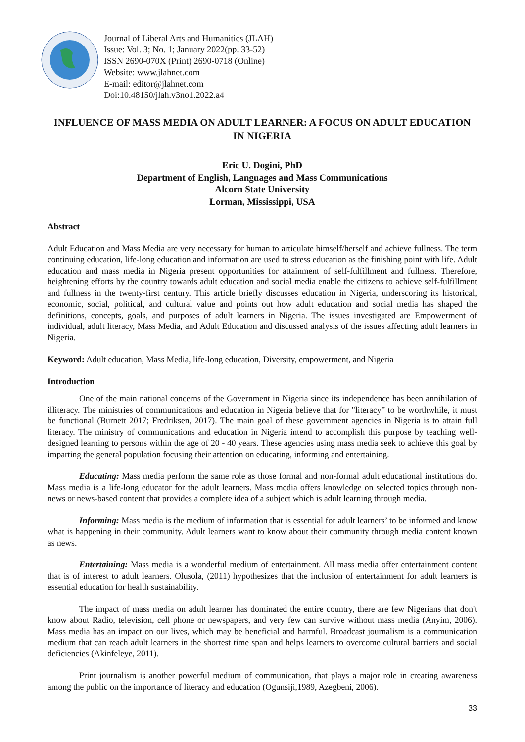Journal of Liberal Arts and Humanities (JLAH)
Issue: Vol. 3; No. 1; January 2022(pp. 33-52)
ISSN 2690-070X (Print) 2690-0718 (Online)
Website: www.jlahnet.com
E-mail: editor@jlahnet.com
Doi:10.48150/jlah.v3no1.2022.a4
INFLUENCE OF MASS MEDIA ON ADULT LEARNER: A FOCUS ON ADULT EDUCATION IN NIGERIA
Eric U. Dogini, PhD
Department of English, Languages and Mass Communications
Alcorn State University
Lorman, Mississippi, USA
Abstract
Adult Education and Mass Media are very necessary for human to articulate himself/herself and achieve fullness. The term continuing education, life-long education and information are used to stress education as the finishing point with life. Adult education and mass media in Nigeria present opportunities for attainment of self-fulfillment and fullness. Therefore, heightening efforts by the country towards adult education and social media enable the citizens to achieve self-fulfillment and fullness in the twenty-first century. This article briefly discusses education in Nigeria, underscoring its historical, economic, social, political, and cultural value and points out how adult education and social media has shaped the definitions, concepts, goals, and purposes of adult learners in Nigeria. The issues investigated are Empowerment of individual, adult literacy, Mass Media, and Adult Education and discussed analysis of the issues affecting adult learners in Nigeria.
Keyword: Adult education, Mass Media, life-long education, Diversity, empowerment, and Nigeria
Introduction
One of the main national concerns of the Government in Nigeria since its independence has been annihilation of illiteracy. The ministries of communications and education in Nigeria believe that for "literacy” to be worthwhile, it must be functional (Burnett 2017; Fredriksen, 2017). The main goal of these government agencies in Nigeria is to attain full literacy. The ministry of communications and education in Nigeria intend to accomplish this purpose by teaching well-designed learning to persons within the age of 20 - 40 years. These agencies using mass media seek to achieve this goal by imparting the general population focusing their attention on educating, informing and entertaining.
Educating: Mass media perform the same role as those formal and non-formal adult educational institutions do. Mass media is a life-long educator for the adult learners. Mass media offers knowledge on selected topics through non-news or news-based content that provides a complete idea of a subject which is adult learning through media.
Informing: Mass media is the medium of information that is essential for adult learners’ to be informed and know what is happening in their community. Adult learners want to know about their community through media content known as news.
Entertaining: Mass media is a wonderful medium of entertainment. All mass media offer entertainment content that is of interest to adult learners. Olusola, (2011) hypothesizes that the inclusion of entertainment for adult learners is essential education for health sustainability.
The impact of mass media on adult learner has dominated the entire country, there are few Nigerians that don't know about Radio, television, cell phone or newspapers, and very few can survive without mass media (Anyim, 2006). Mass media has an impact on our lives, which may be beneficial and harmful. Broadcast journalism is a communication medium that can reach adult learners in the shortest time span and helps learners to overcome cultural barriers and social deficiencies (Akinfeleye, 2011).
Print journalism is another powerful medium of communication, that plays a major role in creating awareness among the public on the importance of literacy and education (Ogunsiji,1989, Azegbeni, 2006).
33